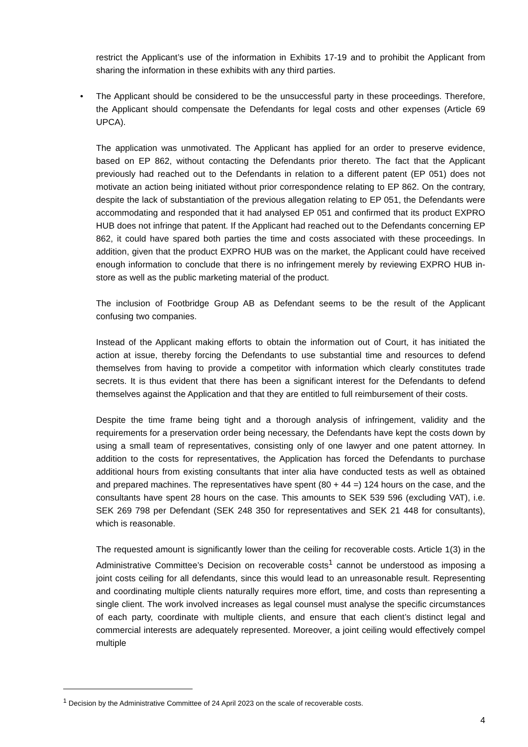restrict the Applicant’s use of the information in Exhibits 17-19 and to prohibit the Applicant from sharing the information in these exhibits with any third parties.
• The Applicant should be considered to be the unsuccessful party in these proceedings. Therefore, the Applicant should compensate the Defendants for legal costs and other expenses (Article 69 UPCA).
The application was unmotivated. The Applicant has applied for an order to preserve evidence, based on EP 862, without contacting the Defendants prior thereto. The fact that the Applicant previously had reached out to the Defendants in relation to a different patent (EP 051) does not motivate an action being initiated without prior correspondence relating to EP 862. On the contrary, despite the lack of substantiation of the previous allegation relating to EP 051, the Defendants were accommodating and responded that it had analysed EP 051 and confirmed that its product EXPRO HUB does not infringe that patent. If the Applicant had reached out to the Defendants concerning EP 862, it could have spared both parties the time and costs associated with these proceedings. In addition, given that the product EXPRO HUB was on the market, the Applicant could have received enough information to conclude that there is no infringement merely by reviewing EXPRO HUB in-store as well as the public marketing material of the product.
The inclusion of Footbridge Group AB as Defendant seems to be the result of the Applicant confusing two companies.
Instead of the Applicant making efforts to obtain the information out of Court, it has initiated the action at issue, thereby forcing the Defendants to use substantial time and resources to defend themselves from having to provide a competitor with information which clearly constitutes trade secrets. It is thus evident that there has been a significant interest for the Defendants to defend themselves against the Application and that they are entitled to full reimbursement of their costs.
Despite the time frame being tight and a thorough analysis of infringement, validity and the requirements for a preservation order being necessary, the Defendants have kept the costs down by using a small team of representatives, consisting only of one lawyer and one patent attorney. In addition to the costs for representatives, the Application has forced the Defendants to purchase additional hours from existing consultants that inter alia have conducted tests as well as obtained and prepared machines. The representatives have spent (80 + 44 =) 124 hours on the case, and the consultants have spent 28 hours on the case. This amounts to SEK 539 596 (excluding VAT), i.e. SEK 269 798 per Defendant (SEK 248 350 for representatives and SEK 21 448 for consultants), which is reasonable.
The requested amount is significantly lower than the ceiling for recoverable costs. Article 1(3) in the Administrative Committee’s Decision on recoverable costs<sup>1</sup> cannot be understood as imposing a joint costs ceiling for all defendants, since this would lead to an unreasonable result. Representing and coordinating multiple clients naturally requires more effort, time, and costs than representing a single client. The work involved increases as legal counsel must analyse the specific circumstances of each party, coordinate with multiple clients, and ensure that each client’s distinct legal and commercial interests are adequately represented. Moreover, a joint ceiling would effectively compel multiple
<sup>1</sup> Decision by the Administrative Committee of 24 April 2023 on the scale of recoverable costs.
4